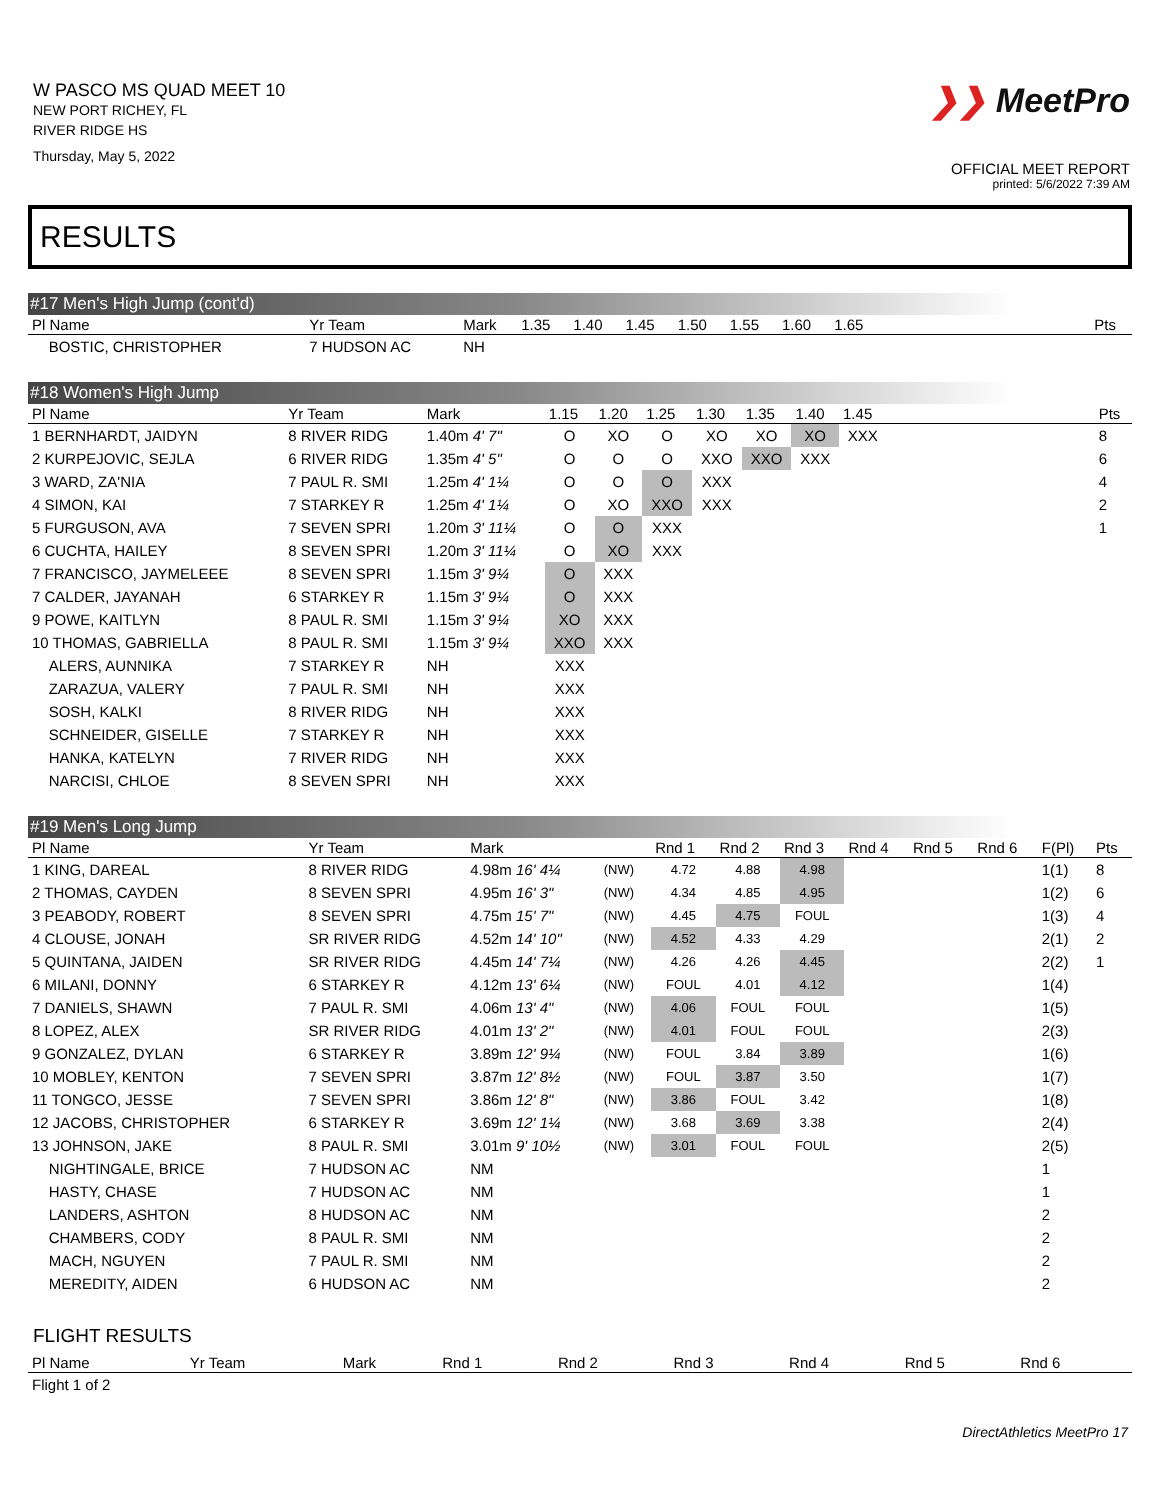W PASCO MS QUAD MEET 10
NEW PORT RICHEY, FL
RIVER RIDGE HS
Thursday, May 5, 2022
❯❯ MeetPro
OFFICIAL MEET REPORT
printed: 5/6/2022 7:39 AM
RESULTS
#17 Men's High Jump (cont'd)
| Pl Name | Yr Team | Mark | 1.35 | 1.40 | 1.45 | 1.50 | 1.55 | 1.60 | 1.65 | | Pts |
| --- | --- | --- | --- | --- | --- | --- | --- | --- | --- | --- | --- |
| BOSTIC, CHRISTOPHER | 7 HUDSON AC | NH | | | | | | | | | |
#18 Women's High Jump
| Pl Name | Yr Team | Mark | 1.15 | 1.20 | 1.25 | 1.30 | 1.35 | 1.40 | 1.45 | | Pts |
| --- | --- | --- | --- | --- | --- | --- | --- | --- | --- | --- | --- |
| 1 BERNHARDT, JAIDYN | 8 RIVER RIDG | 1.40m 4' 7" | O | XO | O | XO | XO | XO | XXX | | 8 |
| 2 KURPEJOVIC, SEJLA | 6 RIVER RIDG | 1.35m 4' 5" | O | O | O | XXO | XXO | XXX | | | 6 |
| 3 WARD, ZA'NIA | 7 PAUL R. SMI | 1.25m 4' 1¼ | O | O | O | XXX | | | | | 4 |
| 4 SIMON, KAI | 7 STARKEY R | 1.25m 4' 1¼ | O | XO | XXO | XXX | | | | | 2 |
| 5 FURGUSON, AVA | 7 SEVEN SPRI | 1.20m 3' 11¼ | O | O | XXX | | | | | | 1 |
| 6 CUCHTA, HAILEY | 8 SEVEN SPRI | 1.20m 3' 11¼ | O | XO | XXX | | | | | | |
| 7 FRANCISCO, JAYMELEEE | 8 SEVEN SPRI | 1.15m 3' 9¼ | O | XXX | | | | | | | |
| 7 CALDER, JAYANAH | 6 STARKEY R | 1.15m 3' 9¼ | O | XXX | | | | | | | |
| 9 POWE, KAITLYN | 8 PAUL R. SMI | 1.15m 3' 9¼ | XO | XXX | | | | | | | |
| 10 THOMAS, GABRIELLA | 8 PAUL R. SMI | 1.15m 3' 9¼ | XXO | XXX | | | | | | | |
| ALERS, AUNNIKA | 7 STARKEY R | NH | XXX | | | | | | | | |
| ZARAZUA, VALERY | 7 PAUL R. SMI | NH | XXX | | | | | | | | |
| SOSH, KALKI | 8 RIVER RIDG | NH | XXX | | | | | | | | |
| SCHNEIDER, GISELLE | 7 STARKEY R | NH | XXX | | | | | | | | |
| HANKA, KATELYN | 7 RIVER RIDG | NH | XXX | | | | | | | | |
| NARCISI, CHLOE | 8 SEVEN SPRI | NH | XXX | | | | | | | | |
#19 Men's Long Jump
| Pl Name | Yr Team | Mark | | Rnd 1 | Rnd 2 | Rnd 3 | Rnd 4 | Rnd 5 | Rnd 6 | F(Pl) | Pts |
| --- | --- | --- | --- | --- | --- | --- | --- | --- | --- | --- | --- |
| 1 KING, DAREAL | 8 RIVER RIDG | 4.98m 16' 4¼ | (NW) | 4.72 | 4.88 | 4.98 | | | | 1(1) | 8 |
| 2 THOMAS, CAYDEN | 8 SEVEN SPRI | 4.95m 16' 3" | (NW) | 4.34 | 4.85 | 4.95 | | | | 1(2) | 6 |
| 3 PEABODY, ROBERT | 8 SEVEN SPRI | 4.75m 15' 7" | (NW) | 4.45 | 4.75 | FOUL | | | | 1(3) | 4 |
| 4 CLOUSE, JONAH | SR RIVER RIDG | 4.52m 14' 10" | (NW) | 4.52 | 4.33 | 4.29 | | | | 2(1) | 2 |
| 5 QUINTANA, JAIDEN | SR RIVER RIDG | 4.45m 14' 7¼ | (NW) | 4.26 | 4.26 | 4.45 | | | | 2(2) | 1 |
| 6 MILANI, DONNY | 6 STARKEY R | 4.12m 13' 6¼ | (NW) | FOUL | 4.01 | 4.12 | | | | 1(4) | |
| 7 DANIELS, SHAWN | 7 PAUL R. SMI | 4.06m 13' 4" | (NW) | 4.06 | FOUL | FOUL | | | | 1(5) | |
| 8 LOPEZ, ALEX | SR RIVER RIDG | 4.01m 13' 2" | (NW) | 4.01 | FOUL | FOUL | | | | 2(3) | |
| 9 GONZALEZ, DYLAN | 6 STARKEY R | 3.89m 12' 9¼ | (NW) | FOUL | 3.84 | 3.89 | | | | 1(6) | |
| 10 MOBLEY, KENTON | 7 SEVEN SPRI | 3.87m 12' 8½ | (NW) | FOUL | 3.87 | 3.50 | | | | 1(7) | |
| 11 TONGCO, JESSE | 7 SEVEN SPRI | 3.86m 12' 8" | (NW) | 3.86 | FOUL | 3.42 | | | | 1(8) | |
| 12 JACOBS, CHRISTOPHER | 6 STARKEY R | 3.69m 12' 1¼ | (NW) | 3.68 | 3.69 | 3.38 | | | | 2(4) | |
| 13 JOHNSON, JAKE | 8 PAUL R. SMI | 3.01m 9' 10½ | (NW) | 3.01 | FOUL | FOUL | | | | 2(5) | |
| NIGHTINGALE, BRICE | 7 HUDSON AC | NM | | | | | | | | 1 | |
| HASTY, CHASE | 7 HUDSON AC | NM | | | | | | | | 1 | |
| LANDERS, ASHTON | 8 HUDSON AC | NM | | | | | | | | 2 | |
| CHAMBERS, CODY | 8 PAUL R. SMI | NM | | | | | | | | 2 | |
| MACH, NGUYEN | 7 PAUL R. SMI | NM | | | | | | | | 2 | |
| MEREDITY, AIDEN | 6 HUDSON AC | NM | | | | | | | | 2 | |
FLIGHT RESULTS
| Pl Name | Yr Team | Mark | Rnd 1 | Rnd 2 | Rnd 3 | Rnd 4 | Rnd 5 | Rnd 6 |
| --- | --- | --- | --- | --- | --- | --- | --- | --- |
| Flight 1 of 2 | | | | | | | | |
DirectAthletics MeetPro 17